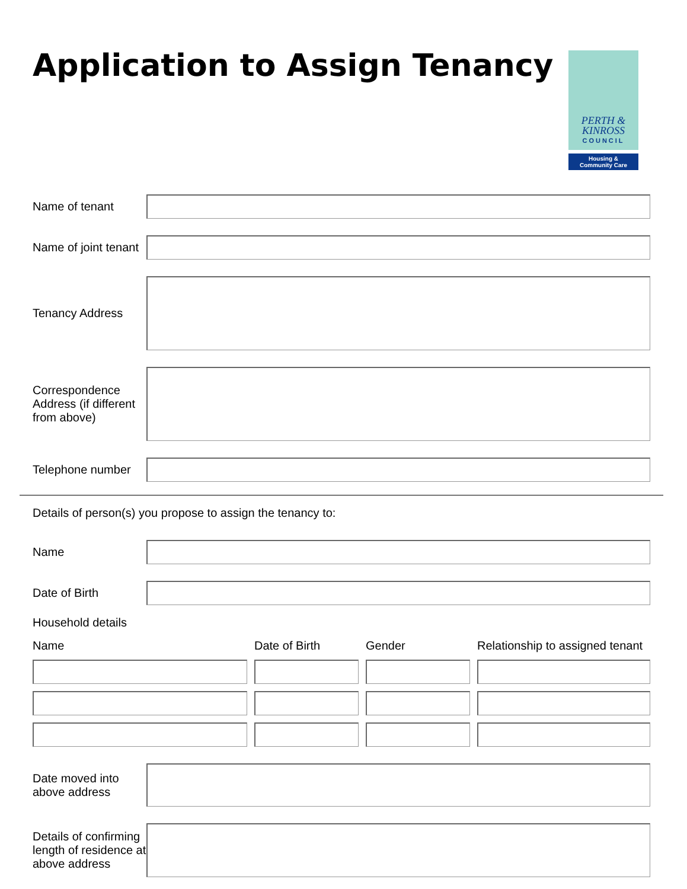Application to Assign Tenancy
PERTH &
KINROSS
COUNCIL
Housing &
Community Care
Name of tenant
Name of joint tenant
Tenancy Address
Correspondence Address (if different from above)
Telephone number
Details of person(s) you propose to assign the tenancy to:
Name
Date of Birth
Household details
Name
Date of Birth
Gender
Relationship to assigned tenant
Date moved into above address
Details of confirming length of residence at above address